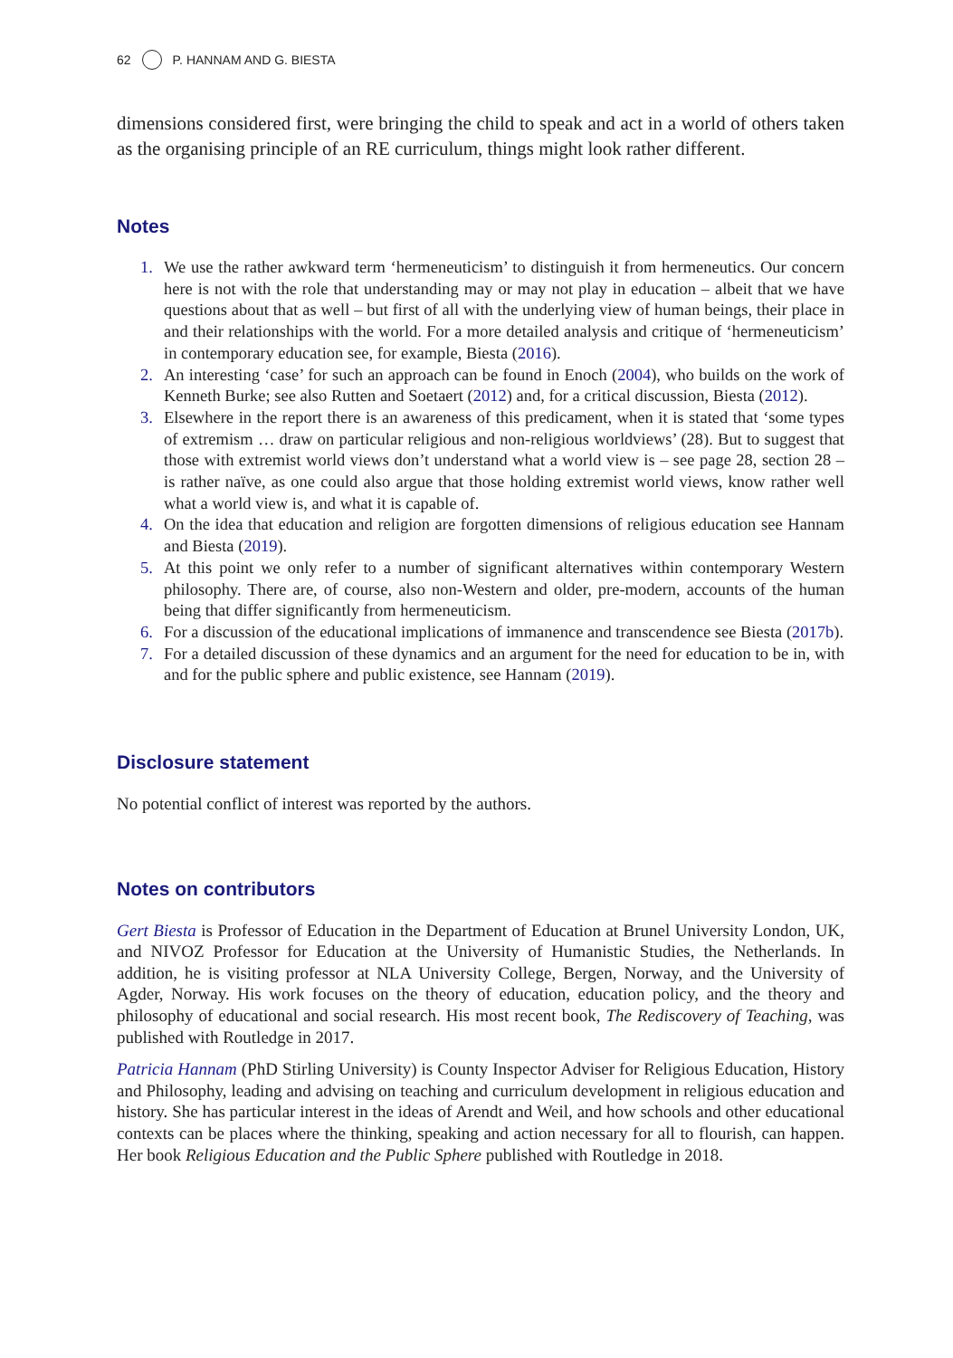62 P. HANNAM AND G. BIESTA
dimensions considered first, were bringing the child to speak and act in a world of others taken as the organising principle of an RE curriculum, things might look rather different.
Notes
1. We use the rather awkward term ‘hermeneuticism’ to distinguish it from hermeneutics. Our concern here is not with the role that understanding may or may not play in education – albeit that we have questions about that as well – but first of all with the underlying view of human beings, their place in and their relationships with the world. For a more detailed analysis and critique of ‘hermeneuticism’ in contemporary education see, for example, Biesta (2016).
2. An interesting ‘case’ for such an approach can be found in Enoch (2004), who builds on the work of Kenneth Burke; see also Rutten and Soetaert (2012) and, for a critical discussion, Biesta (2012).
3. Elsewhere in the report there is an awareness of this predicament, when it is stated that ‘some types of extremism … draw on particular religious and non-religious worldviews’ (28). But to suggest that those with extremist world views don’t understand what a world view is – see page 28, section 28 – is rather naïve, as one could also argue that those holding extremist world views, know rather well what a world view is, and what it is capable of.
4. On the idea that education and religion are forgotten dimensions of religious education see Hannam and Biesta (2019).
5. At this point we only refer to a number of significant alternatives within contemporary Western philosophy. There are, of course, also non-Western and older, pre-modern, accounts of the human being that differ significantly from hermeneuticism.
6. For a discussion of the educational implications of immanence and transcendence see Biesta (2017b).
7. For a detailed discussion of these dynamics and an argument for the need for education to be in, with and for the public sphere and public existence, see Hannam (2019).
Disclosure statement
No potential conflict of interest was reported by the authors.
Notes on contributors
Gert Biesta is Professor of Education in the Department of Education at Brunel University London, UK, and NIVOZ Professor for Education at the University of Humanistic Studies, the Netherlands. In addition, he is visiting professor at NLA University College, Bergen, Norway, and the University of Agder, Norway. His work focuses on the theory of education, education policy, and the theory and philosophy of educational and social research. His most recent book, The Rediscovery of Teaching, was published with Routledge in 2017.
Patricia Hannam (PhD Stirling University) is County Inspector Adviser for Religious Education, History and Philosophy, leading and advising on teaching and curriculum development in religious education and history. She has particular interest in the ideas of Arendt and Weil, and how schools and other educational contexts can be places where the thinking, speaking and action necessary for all to flourish, can happen. Her book Religious Education and the Public Sphere published with Routledge in 2018.